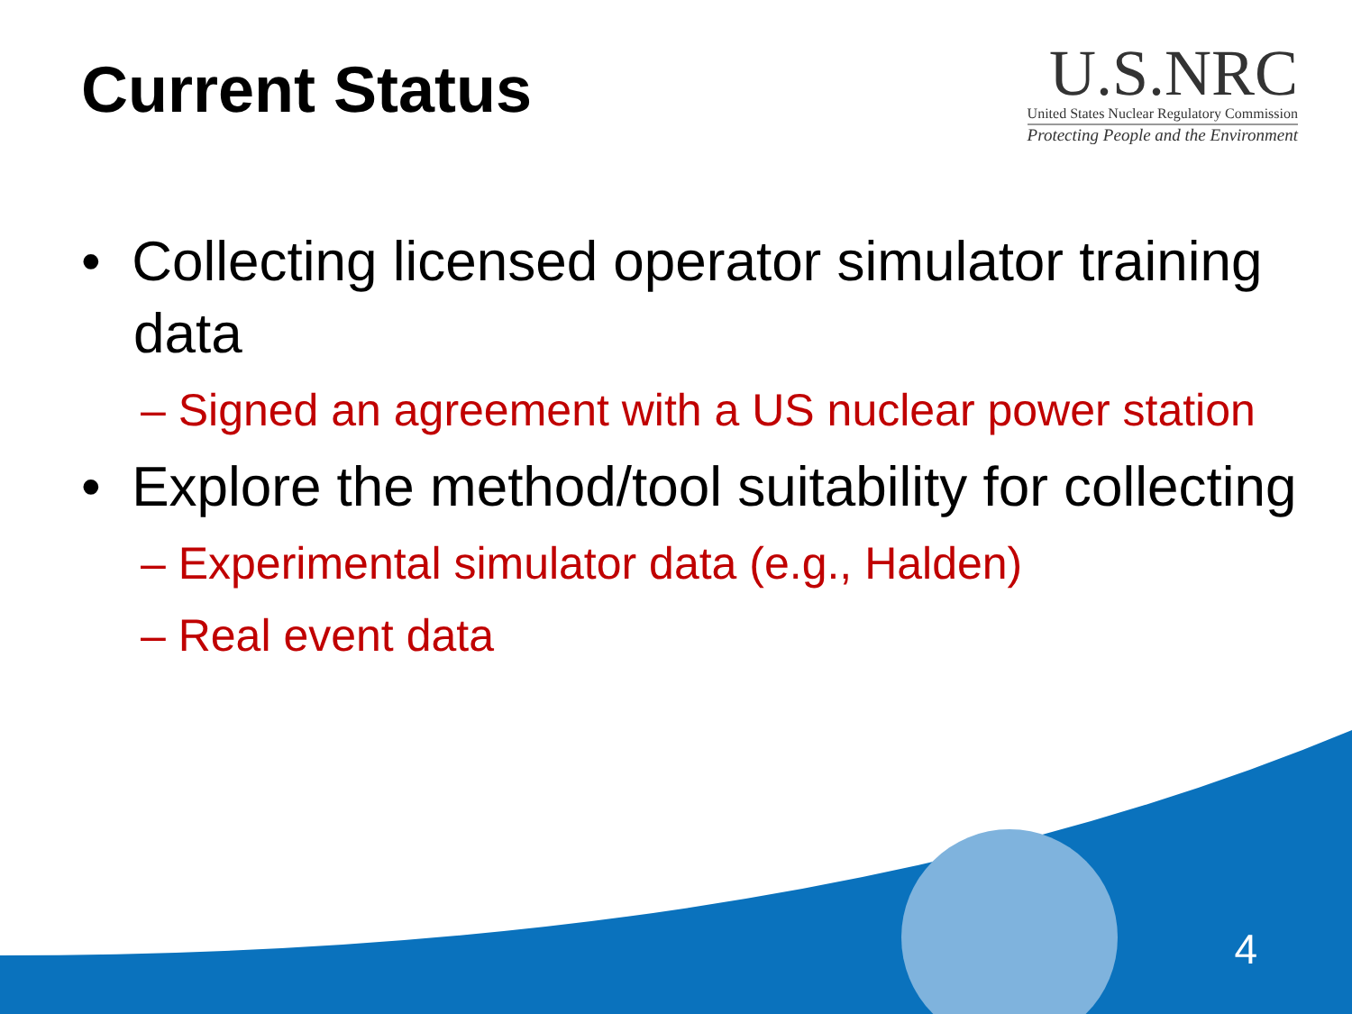Current Status
U.S.NRC
United States Nuclear Regulatory Commission
Protecting People and the Environment
• Collecting licensed operator simulator training data
– Signed an agreement with a US nuclear power station
• Explore the method/tool suitability for collecting
– Experimental simulator data (e.g., Halden)
– Real event data
4